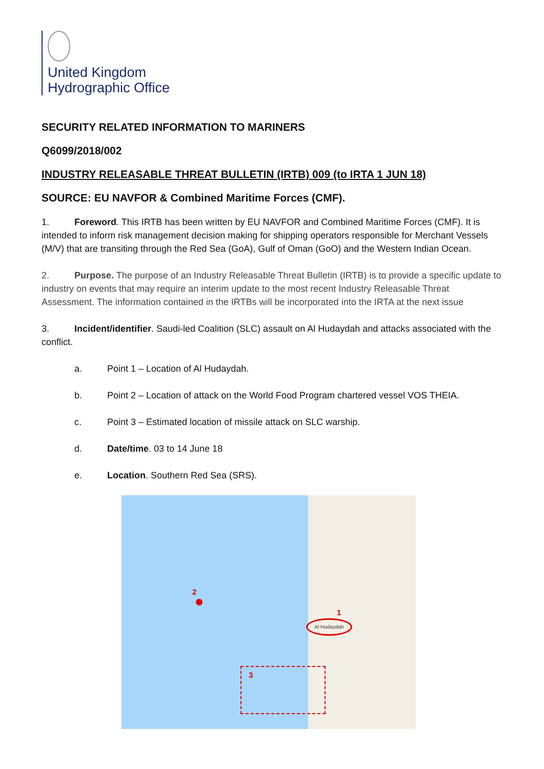United Kingdom
Hydrographic Office
SECURITY RELATED INFORMATION TO MARINERS
Q6099/2018/002
INDUSTRY RELEASABLE THREAT BULLETIN (IRTB) 009 (to IRTA 1 JUN 18)
SOURCE: EU NAVFOR & Combined Maritime Forces (CMF).
1. Foreword. This IRTB has been written by EU NAVFOR and Combined Maritime Forces (CMF). It is intended to inform risk management decision making for shipping operators responsible for Merchant Vessels (M/V) that are transiting through the Red Sea (GoA), Gulf of Oman (GoO) and the Western Indian Ocean.
2. Purpose. The purpose of an Industry Releasable Threat Bulletin (IRTB) is to provide a specific update to industry on events that may require an interim update to the most recent Industry Releasable Threat Assessment. The information contained in the IRTBs will be incorporated into the IRTA at the next issue
3. Incident/identifier. Saudi-led Coalition (SLC) assault on Al Hudaydah and attacks associated with the conflict.
a. Point 1 – Location of Al Hudaydah.
b. Point 2 – Location of attack on the World Food Program chartered vessel VOS THEIA.
c. Point 3 – Estimated location of missile attack on SLC warship.
d. Date/time. 03 to 14 June 18
e. Location. Southern Red Sea (SRS).
2
1
Al Hudaydah
3